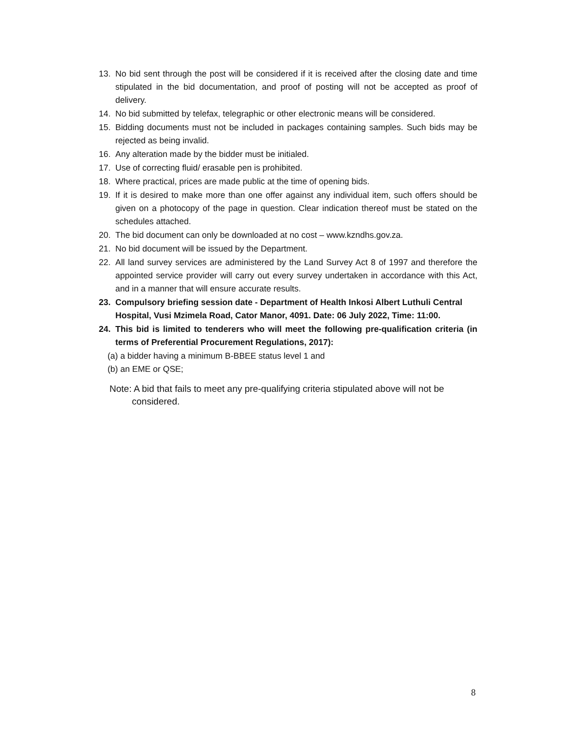13. No bid sent through the post will be considered if it is received after the closing date and time stipulated in the bid documentation, and proof of posting will not be accepted as proof of delivery.
14. No bid submitted by telefax, telegraphic or other electronic means will be considered.
15. Bidding documents must not be included in packages containing samples. Such bids may be rejected as being invalid.
16. Any alteration made by the bidder must be initialed.
17. Use of correcting fluid/ erasable pen is prohibited.
18. Where practical, prices are made public at the time of opening bids.
19. If it is desired to make more than one offer against any individual item, such offers should be given on a photocopy of the page in question. Clear indication thereof must be stated on the schedules attached.
20. The bid document can only be downloaded at no cost – www.kzndhs.gov.za.
21. No bid document will be issued by the Department.
22. All land survey services are administered by the Land Survey Act 8 of 1997 and therefore the appointed service provider will carry out every survey undertaken in accordance with this Act, and in a manner that will ensure accurate results.
23. Compulsory briefing session date - Department of Health Inkosi Albert Luthuli Central Hospital, Vusi Mzimela Road, Cator Manor, 4091. Date: 06 July 2022, Time: 11:00.
24. This bid is limited to tenderers who will meet the following pre-qualification criteria (in terms of Preferential Procurement Regulations, 2017):
(a) a bidder having a minimum B-BBEE status level 1 and
(b) an EME or QSE;
Note: A bid that fails to meet any pre-qualifying criteria stipulated above will not be
considered.
8